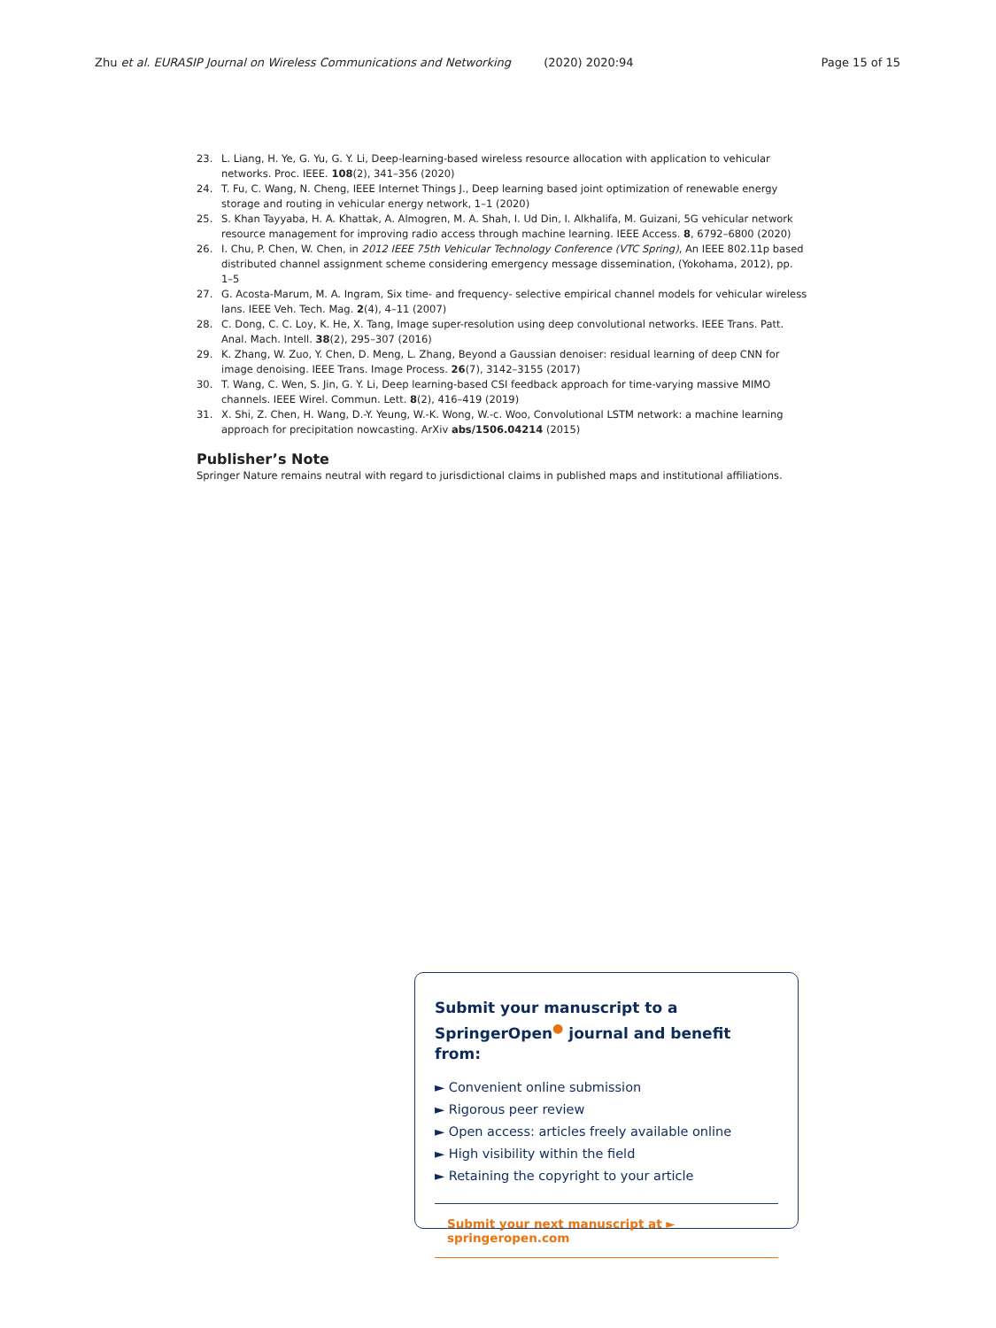Zhu et al. EURASIP Journal on Wireless Communications and Networking (2020) 2020:94 Page 15 of 15
23. L. Liang, H. Ye, G. Yu, G. Y. Li, Deep-learning-based wireless resource allocation with application to vehicular networks. Proc. IEEE. 108(2), 341–356 (2020)
24. T. Fu, C. Wang, N. Cheng, IEEE Internet Things J., Deep learning based joint optimization of renewable energy storage and routing in vehicular energy network, 1–1 (2020)
25. S. Khan Tayyaba, H. A. Khattak, A. Almogren, M. A. Shah, I. Ud Din, I. Alkhalifa, M. Guizani, 5G vehicular network resource management for improving radio access through machine learning. IEEE Access. 8, 6792–6800 (2020)
26. I. Chu, P. Chen, W. Chen, in 2012 IEEE 75th Vehicular Technology Conference (VTC Spring), An IEEE 802.11p based distributed channel assignment scheme considering emergency message dissemination, (Yokohama, 2012), pp. 1–5
27. G. Acosta-Marum, M. A. Ingram, Six time- and frequency- selective empirical channel models for vehicular wireless lans. IEEE Veh. Tech. Mag. 2(4), 4–11 (2007)
28. C. Dong, C. C. Loy, K. He, X. Tang, Image super-resolution using deep convolutional networks. IEEE Trans. Patt. Anal. Mach. Intell. 38(2), 295–307 (2016)
29. K. Zhang, W. Zuo, Y. Chen, D. Meng, L. Zhang, Beyond a Gaussian denoiser: residual learning of deep CNN for image denoising. IEEE Trans. Image Process. 26(7), 3142–3155 (2017)
30. T. Wang, C. Wen, S. Jin, G. Y. Li, Deep learning-based CSI feedback approach for time-varying massive MIMO channels. IEEE Wirel. Commun. Lett. 8(2), 416–419 (2019)
31. X. Shi, Z. Chen, H. Wang, D.-Y. Yeung, W.-K. Wong, W.-c. Woo, Convolutional LSTM network: a machine learning approach for precipitation nowcasting. ArXiv abs/1506.04214 (2015)
Publisher’s Note
Springer Nature remains neutral with regard to jurisdictional claims in published maps and institutional affiliations.
Submit your manuscript to a SpringerOpen<sup>●</sup> journal and benefit from:
► Convenient online submission
► Rigorous peer review
► Open access: articles freely available online
► High visibility within the field
► Retaining the copyright to your article
Submit your next manuscript at ► springeropen.com